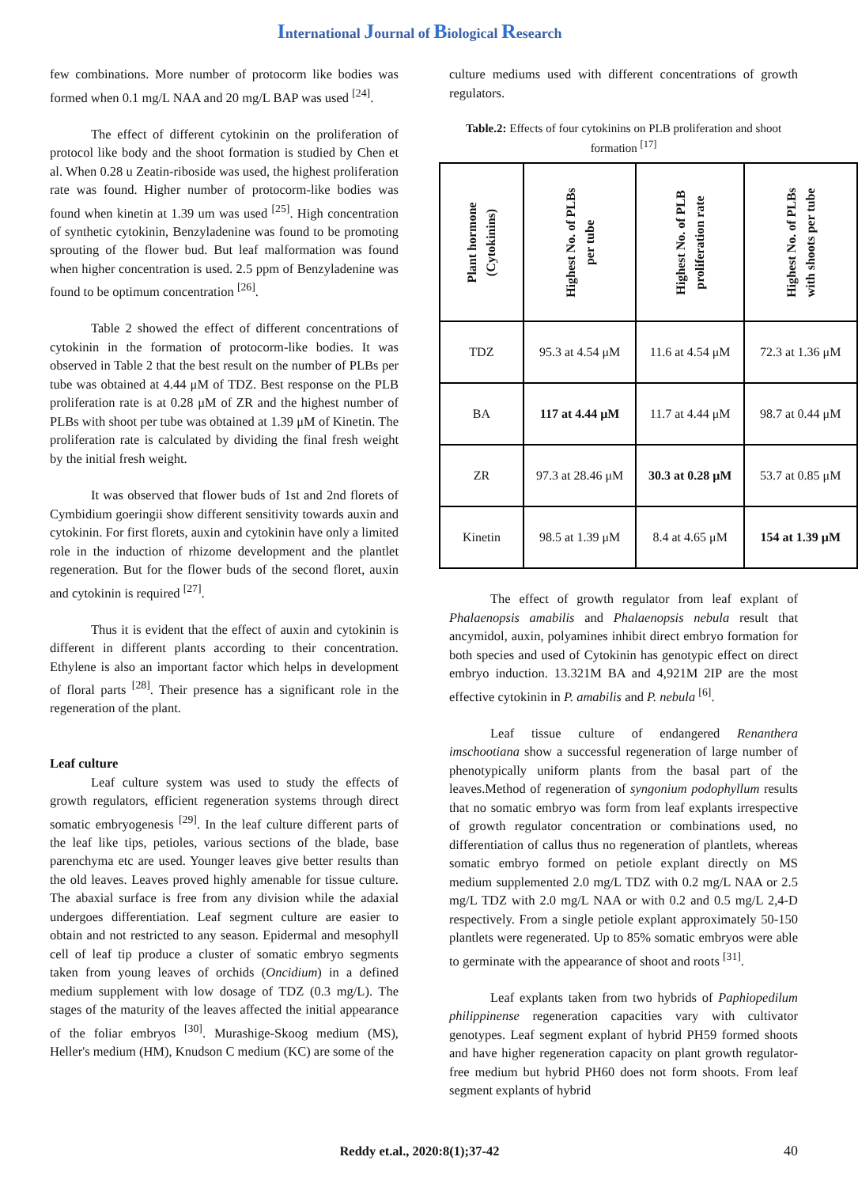International Journal of Biological Research
few combinations. More number of protocorm like bodies was formed when 0.1 mg/L NAA and 20 mg/L BAP was used <sup>[24]</sup>.
The effect of different cytokinin on the proliferation of protocol like body and the shoot formation is studied by Chen et al. When 0.28 u Zeatin-riboside was used, the highest proliferation rate was found. Higher number of protocorm-like bodies was found when kinetin at 1.39 um was used <sup>[25]</sup>. High concentration of synthetic cytokinin, Benzyladenine was found to be promoting sprouting of the flower bud. But leaf malformation was found when higher concentration is used. 2.5 ppm of Benzyladenine was found to be optimum concentration <sup>[26]</sup>.
Table 2 showed the effect of different concentrations of cytokinin in the formation of protocorm-like bodies. It was observed in Table 2 that the best result on the number of PLBs per tube was obtained at 4.44 μM of TDZ. Best response on the PLB proliferation rate is at 0.28 μM of ZR and the highest number of PLBs with shoot per tube was obtained at 1.39 μM of Kinetin. The proliferation rate is calculated by dividing the final fresh weight by the initial fresh weight.
It was observed that flower buds of 1st and 2nd florets of Cymbidium goeringii show different sensitivity towards auxin and cytokinin. For first florets, auxin and cytokinin have only a limited role in the induction of rhizome development and the plantlet regeneration. But for the flower buds of the second floret, auxin and cytokinin is required <sup>[27]</sup>.
Thus it is evident that the effect of auxin and cytokinin is different in different plants according to their concentration. Ethylene is also an important factor which helps in development of floral parts <sup>[28]</sup>. Their presence has a significant role in the regeneration of the plant.
Leaf culture
Leaf culture system was used to study the effects of growth regulators, efficient regeneration systems through direct somatic embryogenesis <sup>[29]</sup>. In the leaf culture different parts of the leaf like tips, petioles, various sections of the blade, base parenchyma etc are used. Younger leaves give better results than the old leaves. Leaves proved highly amenable for tissue culture. The abaxial surface is free from any division while the adaxial undergoes differentiation. Leaf segment culture are easier to obtain and not restricted to any season. Epidermal and mesophyll cell of leaf tip produce a cluster of somatic embryo segments taken from young leaves of orchids (Oncidium) in a defined medium supplement with low dosage of TDZ (0.3 mg/L). The stages of the maturity of the leaves affected the initial appearance of the foliar embryos <sup>[30]</sup>. Murashige-Skoog medium (MS), Heller's medium (HM), Knudson C medium (KC) are some of the
culture mediums used with different concentrations of growth regulators.
Table.2: Effects of four cytokinins on PLB proliferation and shoot formation <sup>[17]</sup>
| Plant hormone (Cytokinins) | Highest No. of PLBs per tube | Highest No. of PLB proliferation rate | Highest No. of PLBs with shoots per tube |
| --- | --- | --- | --- |
| TDZ | 95.3 at 4.54 μM | 11.6 at 4.54 μM | 72.3 at 1.36 μM |
| BA | 117 at 4.44 μM | 11.7 at 4.44 μM | 98.7 at 0.44 μM |
| ZR | 97.3 at 28.46 μM | 30.3 at 0.28 μM | 53.7 at 0.85 μM |
| Kinetin | 98.5 at 1.39 μM | 8.4 at 4.65 μM | 154 at 1.39 μM |
The effect of growth regulator from leaf explant of Phalaenopsis amabilis and Phalaenopsis nebula result that ancymidol, auxin, polyamines inhibit direct embryo formation for both species and used of Cytokinin has genotypic effect on direct embryo induction. 13.321M BA and 4,921M 2IP are the most effective cytokinin in P. amabilis and P. nebula <sup>[6]</sup>.
Leaf tissue culture of endangered Renanthera imschootiana show a successful regeneration of large number of phenotypically uniform plants from the basal part of the leaves.Method of regeneration of syngonium podophyllum results that no somatic embryo was form from leaf explants irrespective of growth regulator concentration or combinations used, no differentiation of callus thus no regeneration of plantlets, whereas somatic embryo formed on petiole explant directly on MS medium supplemented 2.0 mg/L TDZ with 0.2 mg/L NAA or 2.5 mg/L TDZ with 2.0 mg/L NAA or with 0.2 and 0.5 mg/L 2,4-D respectively. From a single petiole explant approximately 50-150 plantlets were regenerated. Up to 85% somatic embryos were able to germinate with the appearance of shoot and roots <sup>[31]</sup>.
Leaf explants taken from two hybrids of Paphiopedilum philippinense regeneration capacities vary with cultivator genotypes. Leaf segment explant of hybrid PH59 formed shoots and have higher regeneration capacity on plant growth regulator- free medium but hybrid PH60 does not form shoots. From leaf segment explants of hybrid
Reddy et.al., 2020:8(1);37-42 40